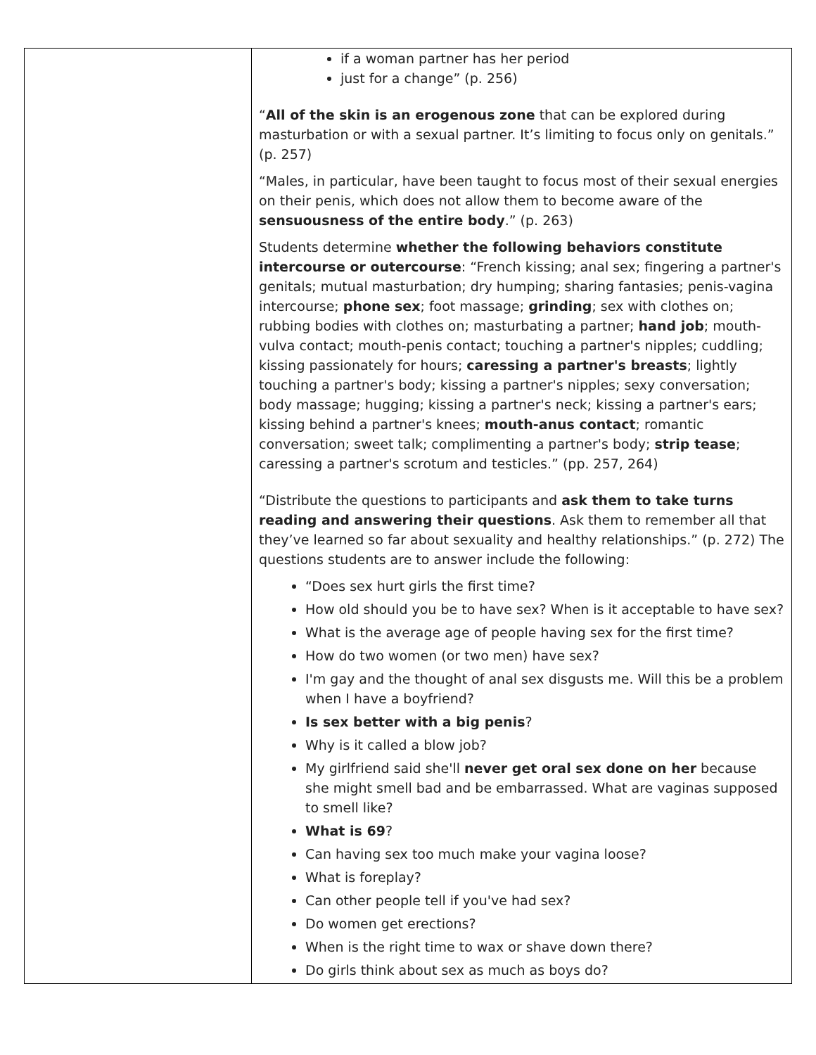| | if a woman partner has her period just for a change” (p. 256) “ All of the skin is an erogenous zone that can be explored during masturbation or with a sexual partner. It’s limiting to focus only on genitals.” (p. 257) “Males, in particular, have been taught to focus most of their sexual energies on their penis, which does not allow them to become aware of the sensuousness of the entire body .” (p. 263) Students determine whether the following behaviors constitute intercourse or outercourse : “French kissing; anal sex; fingering a partner's genitals; mutual masturbation; dry humping; sharing fantasies; penis-vagina intercourse; phone sex ; foot massage; grinding ; sex with clothes on; rubbing bodies with clothes on; masturbating a partner; hand job ; mouth-vulva contact; mouth-penis contact; touching a partner's nipples; cuddling; kissing passionately for hours; caressing a partner's breasts ; lightly touching a partner's body; kissing a partner's nipples; sexy conversation; body massage; hugging; kissing a partner's neck; kissing a partner's ears; kissing behind a partner's knees; mouth-anus contact ; romantic conversation; sweet talk; complimenting a partner's body; strip tease ; caressing a partner's scrotum and testicles.” (pp. 257, 264) “Distribute the questions to participants and ask them to take turns reading and answering their questions . Ask them to remember all that they’ve learned so far about sexuality and healthy relationships.” (p. 272) The questions students are to answer include the following: “Does sex hurt girls the first time? How old should you be to have sex? When is it acceptable to have sex? What is the average age of people having sex for the first time? How do two women (or two men) have sex? I'm gay and the thought of anal sex disgusts me. Will this be a problem when I have a boyfriend? Is sex better with a big penis ? Why is it called a blow job? My girlfriend said she'll never get oral sex done on her because she might smell bad and be embarrassed. What are vaginas supposed to smell like? What is 69 ? Can having sex too much make your vagina loose? What is foreplay? Can other people tell if you've had sex? Do women get erections? When is the right time to wax or shave down there? Do girls think about sex as much as boys do? |